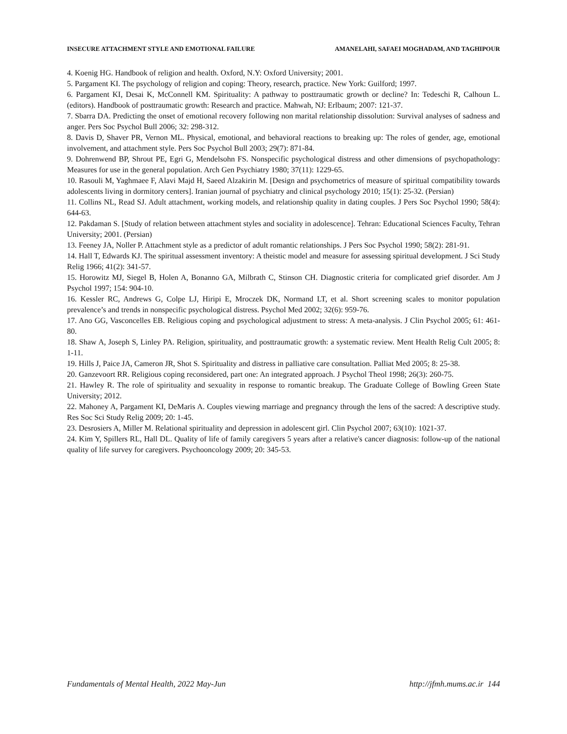INSECURE ATTACHMENT STYLE AND EMOTIONAL FAILURE AMANELAHI, SAFAEI MOGHADAM, AND TAGHIPOUR
4. Koenig HG. Handbook of religion and health. Oxford, N.Y: Oxford University; 2001.
5. Pargament KI. The psychology of religion and coping: Theory, research, practice. New York: Guilford; 1997.
6. Pargament KI, Desai K, McConnell KM. Spirituality: A pathway to posttraumatic growth or decline? In: Tedeschi R, Calhoun L. (editors). Handbook of posttraumatic growth: Research and practice. Mahwah, NJ: Erlbaum; 2007: 121-37.
7. Sbarra DA. Predicting the onset of emotional recovery following non marital relationship dissolution: Survival analyses of sadness and anger. Pers Soc Psychol Bull 2006; 32: 298-312.
8. Davis D, Shaver PR, Vernon ML. Physical, emotional, and behavioral reactions to breaking up: The roles of gender, age, emotional involvement, and attachment style. Pers Soc Psychol Bull 2003; 29(7): 871-84.
9. Dohrenwend BP, Shrout PE, Egri G, Mendelsohn FS. Nonspecific psychological distress and other dimensions of psychopathology: Measures for use in the general population. Arch Gen Psychiatry 1980; 37(11): 1229-65.
10. Rasouli M, Yaghmaee F, Alavi Majd H, Saeed Alzakirin M. [Design and psychometrics of measure of spiritual compatibility towards adolescents living in dormitory centers]. Iranian journal of psychiatry and clinical psychology 2010; 15(1): 25-32. (Persian)
11. Collins NL, Read SJ. Adult attachment, working models, and relationship quality in dating couples. J Pers Soc Psychol 1990; 58(4): 644-63.
12. Pakdaman S. [Study of relation between attachment styles and sociality in adolescence]. Tehran: Educational Sciences Faculty, Tehran University; 2001. (Persian)
13. Feeney JA, Noller P. Attachment style as a predictor of adult romantic relationships. J Pers Soc Psychol 1990; 58(2): 281-91.
14. Hall T, Edwards KJ. The spiritual assessment inventory: A theistic model and measure for assessing spiritual development. J Sci Study Relig 1966; 41(2): 341-57.
15. Horowitz MJ, Siegel B, Holen A, Bonanno GA, Milbrath C, Stinson CH. Diagnostic criteria for complicated grief disorder. Am J Psychol 1997; 154: 904-10.
16. Kessler RC, Andrews G, Colpe LJ, Hiripi E, Mroczek DK, Normand LT, et al. Short screening scales to monitor population prevalence’s and trends in nonspecific psychological distress. Psychol Med 2002; 32(6): 959-76.
17. Ano GG, Vasconcelles EB. Religious coping and psychological adjustment to stress: A meta-analysis. J Clin Psychol 2005; 61: 461-80.
18. Shaw A, Joseph S, Linley PA. Religion, spirituality, and posttraumatic growth: a systematic review. Ment Health Relig Cult 2005; 8: 1-11.
19. Hills J, Paice JA, Cameron JR, Shot S. Spirituality and distress in palliative care consultation. Palliat Med 2005; 8: 25-38.
20. Ganzevoort RR. Religious coping reconsidered, part one: An integrated approach. J Psychol Theol 1998; 26(3): 260-75.
21. Hawley R. The role of spirituality and sexuality in response to romantic breakup. The Graduate College of Bowling Green State University; 2012.
22. Mahoney A, Pargament KI, DeMaris A. Couples viewing marriage and pregnancy through the lens of the sacred: A descriptive study. Res Soc Sci Study Relig 2009; 20: 1-45.
23. Desrosiers A, Miller M. Relational spirituality and depression in adolescent girl. Clin Psychol 2007; 63(10): 1021-37.
24. Kim Y, Spillers RL, Hall DL. Quality of life of family caregivers 5 years after a relative's cancer diagnosis: follow-up of the national quality of life survey for caregivers. Psychooncology 2009; 20: 345-53.
Fundamentals of Mental Health, 2022 May-Jun http://jfmh.mums.ac.ir 144